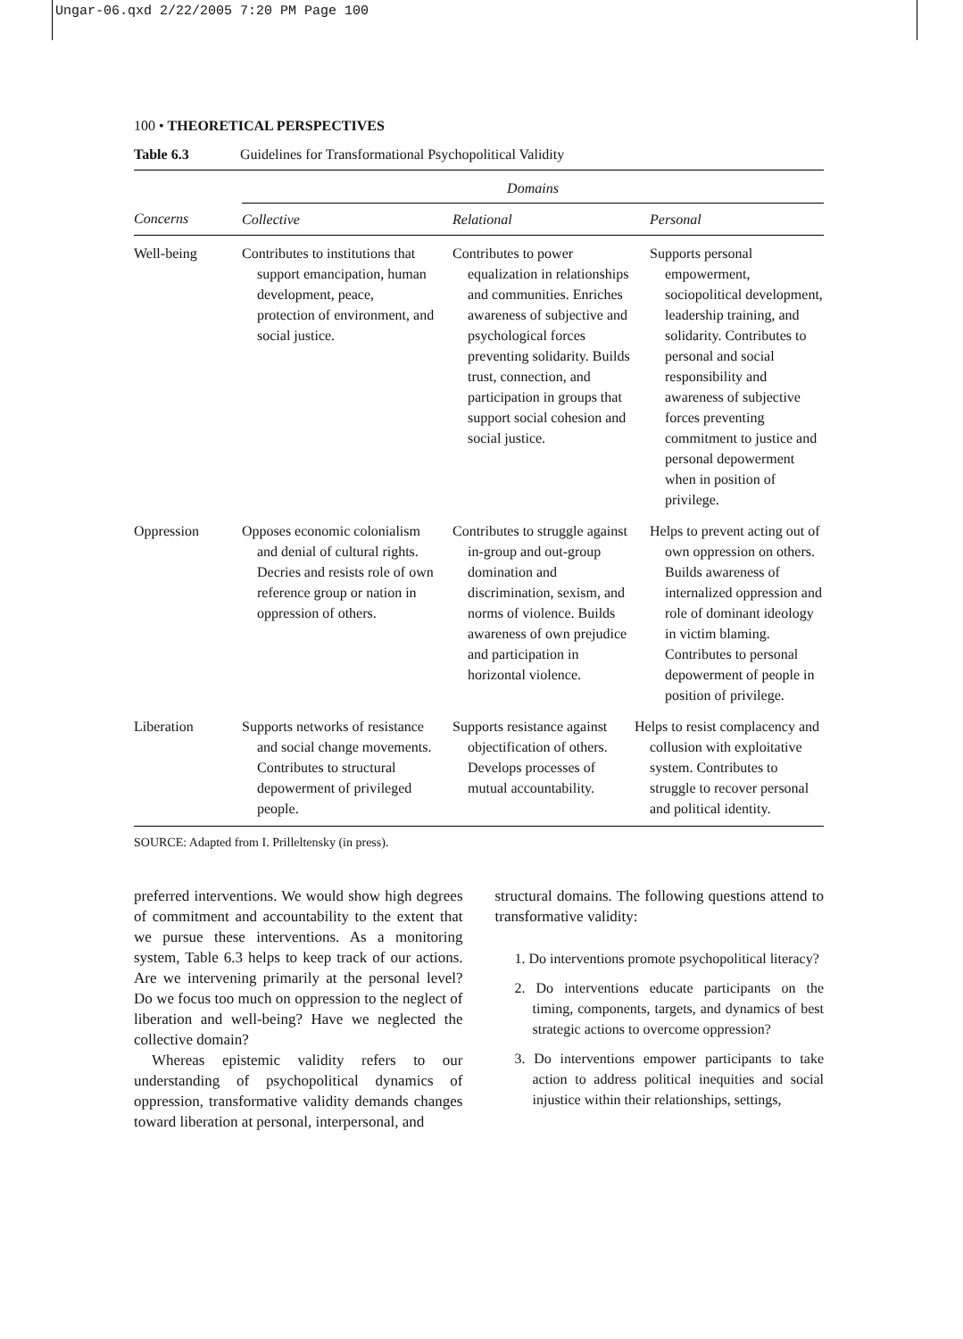Ungar-06.qxd 2/22/2005 7:20 PM Page 100
100 • THEORETICAL PERSPECTIVES
Table 6.3 Guidelines for Transformational Psychopolitical Validity
| | Domains | | |
| --- | --- | --- | --- |
| Concerns | Collective | Relational | Personal |
| Well-being | Contributes to institutions that support emancipation, human development, peace, protection of environment, and social justice. | Contributes to power equalization in relationships and communities. Enriches awareness of subjective and psychological forces preventing solidarity. Builds trust, connection, and participation in groups that support social cohesion and social justice. | Supports personal empowerment, sociopolitical development, leadership training, and solidarity. Contributes to personal and social responsibility and awareness of subjective forces preventing commitment to justice and personal depowerment when in position of privilege. |
| Oppression | Opposes economic colonialism and denial of cultural rights. Decries and resists role of own reference group or nation in oppression of others. | Contributes to struggle against in-group and out-group domination and discrimination, sexism, and norms of violence. Builds awareness of own prejudice and participation in horizontal violence. | Helps to prevent acting out of own oppression on others. Builds awareness of internalized oppression and role of dominant ideology in victim blaming. Contributes to personal depowerment of people in position of privilege. |
| Liberation | Supports networks of resistance and social change movements. Contributes to structural depowerment of privileged people. | Supports resistance against objectification of others. Develops processes of mutual accountability. | Helps to resist complacency and collusion with exploitative system. Contributes to struggle to recover personal and political identity. |
SOURCE: Adapted from I. Prilleltensky (in press).
preferred interventions. We would show high degrees of commitment and accountability to the extent that we pursue these interventions. As a monitoring system, Table 6.3 helps to keep track of our actions. Are we intervening primarily at the personal level? Do we focus too much on oppression to the neglect of liberation and well-being? Have we neglected the collective domain?
Whereas epistemic validity refers to our understanding of psychopolitical dynamics of oppression, transformative validity demands changes toward liberation at personal, interpersonal, and
structural domains. The following questions attend to transformative validity:
1. Do interventions promote psychopolitical literacy?
2. Do interventions educate participants on the timing, components, targets, and dynamics of best strategic actions to overcome oppression?
3. Do interventions empower participants to take action to address political inequities and social injustice within their relationships, settings,